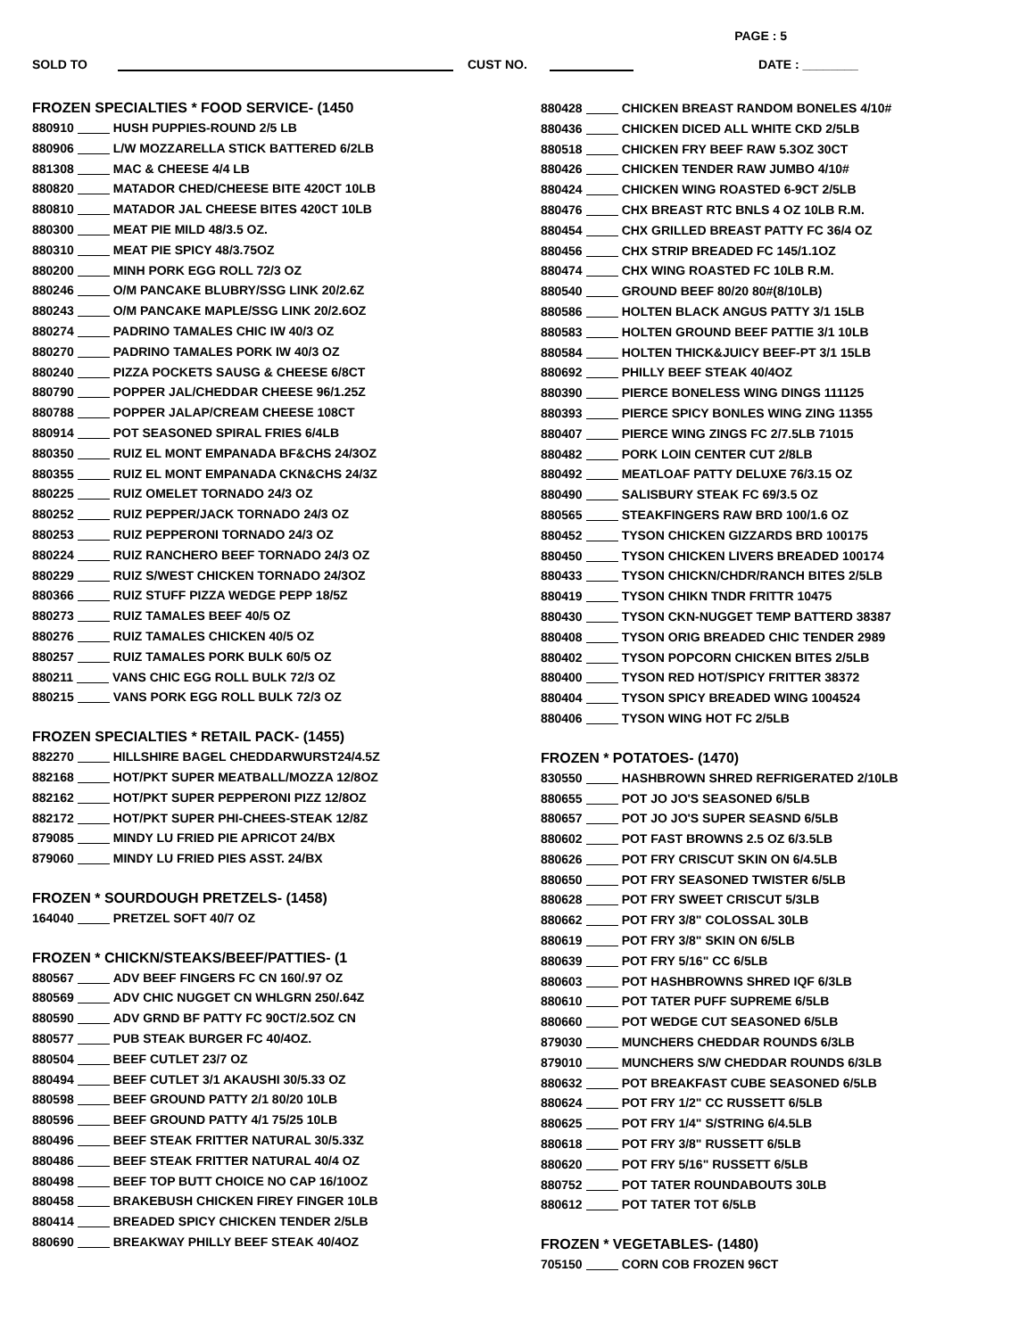PAGE : 5
SOLD TO CUST NO. DATE : ________
FROZEN SPECIALTIES * FOOD SERVICE- (1450
880910 HUSH PUPPIES-ROUND 2/5 LB
880906 L/W MOZZARELLA STICK BATTERED 6/2LB
881308 MAC & CHEESE 4/4 LB
880820 MATADOR CHED/CHEESE BITE 420CT 10LB
880810 MATADOR JAL CHEESE BITES 420CT 10LB
880300 MEAT PIE MILD 48/3.5 OZ.
880310 MEAT PIE SPICY 48/3.75OZ
880200 MINH PORK EGG ROLL 72/3 OZ
880246 O/M PANCAKE BLUBRY/SSG LINK 20/2.6Z
880243 O/M PANCAKE MAPLE/SSG LINK 20/2.6OZ
880274 PADRINO TAMALES CHIC IW 40/3 OZ
880270 PADRINO TAMALES PORK IW 40/3 OZ
880240 PIZZA POCKETS SAUSG & CHEESE 6/8CT
880790 POPPER JAL/CHEDDAR CHEESE 96/1.25Z
880788 POPPER JALAP/CREAM CHEESE 108CT
880914 POT SEASONED SPIRAL FRIES 6/4LB
880350 RUIZ EL MONT EMPANADA BF&CHS 24/3OZ
880355 RUIZ EL MONT EMPANADA CKN&CHS 24/3Z
880225 RUIZ OMELET TORNADO 24/3 OZ
880252 RUIZ PEPPER/JACK TORNADO 24/3 OZ
880253 RUIZ PEPPERONI TORNADO 24/3 OZ
880224 RUIZ RANCHERO BEEF TORNADO 24/3 OZ
880229 RUIZ S/WEST CHICKEN TORNADO 24/3OZ
880366 RUIZ STUFF PIZZA WEDGE PEPP 18/5Z
880273 RUIZ TAMALES BEEF 40/5 OZ
880276 RUIZ TAMALES CHICKEN 40/5 OZ
880257 RUIZ TAMALES PORK BULK 60/5 OZ
880211 VANS CHIC EGG ROLL BULK 72/3 OZ
880215 VANS PORK EGG ROLL BULK 72/3 OZ
FROZEN SPECIALTIES * RETAIL PACK- (1455)
882270 HILLSHIRE BAGEL CHEDDARWURST24/4.5Z
882168 HOT/PKT SUPER MEATBALL/MOZZA 12/8OZ
882162 HOT/PKT SUPER PEPPERONI PIZZ 12/8OZ
882172 HOT/PKT SUPER PHI-CHEES-STEAK 12/8Z
879085 MINDY LU FRIED PIE APRICOT 24/BX
879060 MINDY LU FRIED PIES ASST. 24/BX
FROZEN * SOURDOUGH PRETZELS- (1458)
164040 PRETZEL SOFT 40/7 OZ
FROZEN * CHICKN/STEAKS/BEEF/PATTIES- (1
880567 ADV BEEF FINGERS FC CN 160/.97 OZ
880569 ADV CHIC NUGGET CN WHLGRN 250/.64Z
880590 ADV GRND BF PATTY FC 90CT/2.5OZ CN
880577 PUB STEAK BURGER FC 40/4OZ.
880504 BEEF CUTLET 23/7 OZ
880494 BEEF CUTLET 3/1 AKAUSHI 30/5.33 OZ
880598 BEEF GROUND PATTY 2/1 80/20 10LB
880596 BEEF GROUND PATTY 4/1 75/25 10LB
880496 BEEF STEAK FRITTER NATURAL 30/5.33Z
880486 BEEF STEAK FRITTER NATURAL 40/4 OZ
880498 BEEF TOP BUTT CHOICE NO CAP 16/10OZ
880458 BRAKEBUSH CHICKEN FIREY FINGER 10LB
880414 BREADED SPICY CHICKEN TENDER 2/5LB
880690 BREAKWAY PHILLY BEEF STEAK 40/4OZ
880428 CHICKEN BREAST RANDOM BONELES 4/10#
880436 CHICKEN DICED ALL WHITE CKD 2/5LB
880518 CHICKEN FRY BEEF RAW 5.3OZ 30CT
880426 CHICKEN TENDER RAW JUMBO 4/10#
880424 CHICKEN WING ROASTED 6-9CT 2/5LB
880476 CHX BREAST RTC BNLS 4 OZ 10LB R.M.
880454 CHX GRILLED BREAST PATTY FC 36/4 OZ
880456 CHX STRIP BREADED FC 145/1.1OZ
880474 CHX WING ROASTED FC 10LB R.M.
880540 GROUND BEEF 80/20 80#(8/10LB)
880586 HOLTEN BLACK ANGUS PATTY 3/1 15LB
880583 HOLTEN GROUND BEEF PATTIE 3/1 10LB
880584 HOLTEN THICK&JUICY BEEF-PT 3/1 15LB
880692 PHILLY BEEF STEAK 40/4OZ
880390 PIERCE BONELESS WING DINGS 111125
880393 PIERCE SPICY BONLES WING ZING 11355
880407 PIERCE WING ZINGS FC 2/7.5LB 71015
880482 PORK LOIN CENTER CUT 2/8LB
880492 MEATLOAF PATTY DELUXE 76/3.15 OZ
880490 SALISBURY STEAK FC 69/3.5 OZ
880565 STEAKFINGERS RAW BRD 100/1.6 OZ
880452 TYSON CHICKEN GIZZARDS BRD 100175
880450 TYSON CHICKEN LIVERS BREADED 100174
880433 TYSON CHICKN/CHDR/RANCH BITES 2/5LB
880419 TYSON CHIKN TNDR FRITTR 10475
880430 TYSON CKN-NUGGET TEMP BATTERD 38387
880408 TYSON ORIG BREADED CHIC TENDER 2989
880402 TYSON POPCORN CHICKEN BITES 2/5LB
880400 TYSON RED HOT/SPICY FRITTER 38372
880404 TYSON SPICY BREADED WING 1004524
880406 TYSON WING HOT FC 2/5LB
FROZEN * POTATOES- (1470)
830550 HASHBROWN SHRED REFRIGERATED 2/10LB
880655 POT JO JO'S SEASONED 6/5LB
880657 POT JO JO'S SUPER SEASND 6/5LB
880602 POT FAST BROWNS 2.5 OZ 6/3.5LB
880626 POT FRY CRISCUT SKIN ON 6/4.5LB
880650 POT FRY SEASONED TWISTER 6/5LB
880628 POT FRY SWEET CRISCUT 5/3LB
880662 POT FRY 3/8" COLOSSAL 30LB
880619 POT FRY 3/8" SKIN ON 6/5LB
880639 POT FRY 5/16" CC 6/5LB
880603 POT HASHBROWNS SHRED IQF 6/3LB
880610 POT TATER PUFF SUPREME 6/5LB
880660 POT WEDGE CUT SEASONED 6/5LB
879030 MUNCHERS CHEDDAR ROUNDS 6/3LB
879010 MUNCHERS S/W CHEDDAR ROUNDS 6/3LB
880632 POT BREAKFAST CUBE SEASONED 6/5LB
880624 POT FRY 1/2" CC RUSSETT 6/5LB
880625 POT FRY 1/4" S/STRING 6/4.5LB
880618 POT FRY 3/8" RUSSETT 6/5LB
880620 POT FRY 5/16" RUSSETT 6/5LB
880752 POT TATER ROUNDABOUTS 30LB
880612 POT TATER TOT 6/5LB
FROZEN * VEGETABLES- (1480)
705150 CORN COB FROZEN 96CT